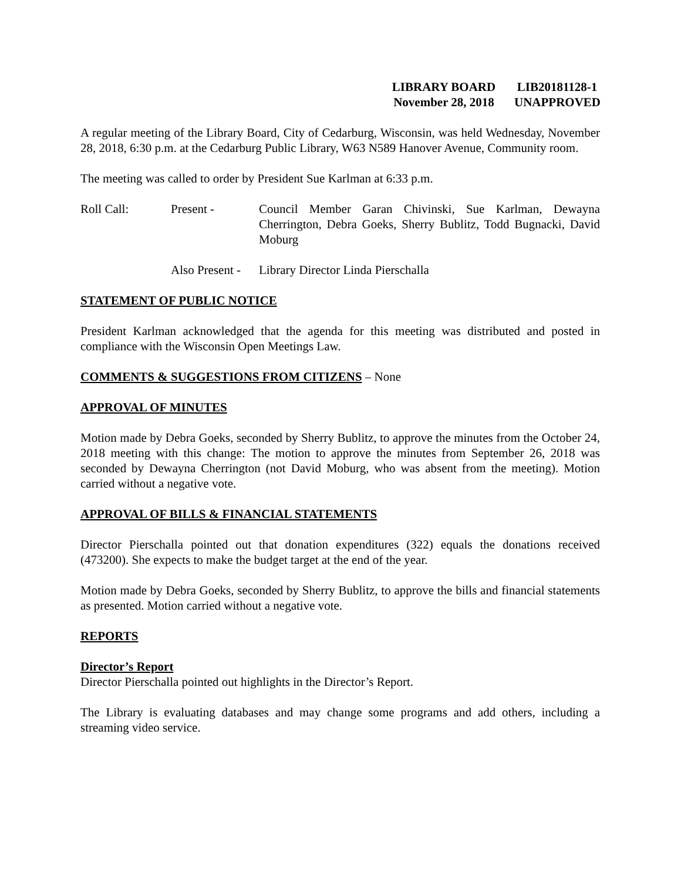LIBRARY BOARD
November 28, 2018
LIB20181128-1
UNAPPROVED
A regular meeting of the Library Board, City of Cedarburg, Wisconsin, was held Wednesday, November 28, 2018, 6:30 p.m. at the Cedarburg Public Library, W63 N589 Hanover Avenue, Community room.
The meeting was called to order by President Sue Karlman at 6:33 p.m.
Roll Call: Present - Council Member Garan Chivinski, Sue Karlman, Dewayna Cherrington, Debra Goeks, Sherry Bublitz, Todd Bugnacki, David Moburg
Also Present -
Library Director Linda Pierschalla
STATEMENT OF PUBLIC NOTICE
President Karlman acknowledged that the agenda for this meeting was distributed and posted in compliance with the Wisconsin Open Meetings Law.
COMMENTS & SUGGESTIONS FROM CITIZENS – None
APPROVAL OF MINUTES
Motion made by Debra Goeks, seconded by Sherry Bublitz, to approve the minutes from the October 24, 2018 meeting with this change: The motion to approve the minutes from September 26, 2018 was seconded by Dewayna Cherrington (not David Moburg, who was absent from the meeting). Motion carried without a negative vote.
APPROVAL OF BILLS & FINANCIAL STATEMENTS
Director Pierschalla pointed out that donation expenditures (322) equals the donations received (473200). She expects to make the budget target at the end of the year.
Motion made by Debra Goeks, seconded by Sherry Bublitz, to approve the bills and financial statements as presented. Motion carried without a negative vote.
REPORTS
Director’s Report
Director Pierschalla pointed out highlights in the Director’s Report.
The Library is evaluating databases and may change some programs and add others, including a streaming video service.